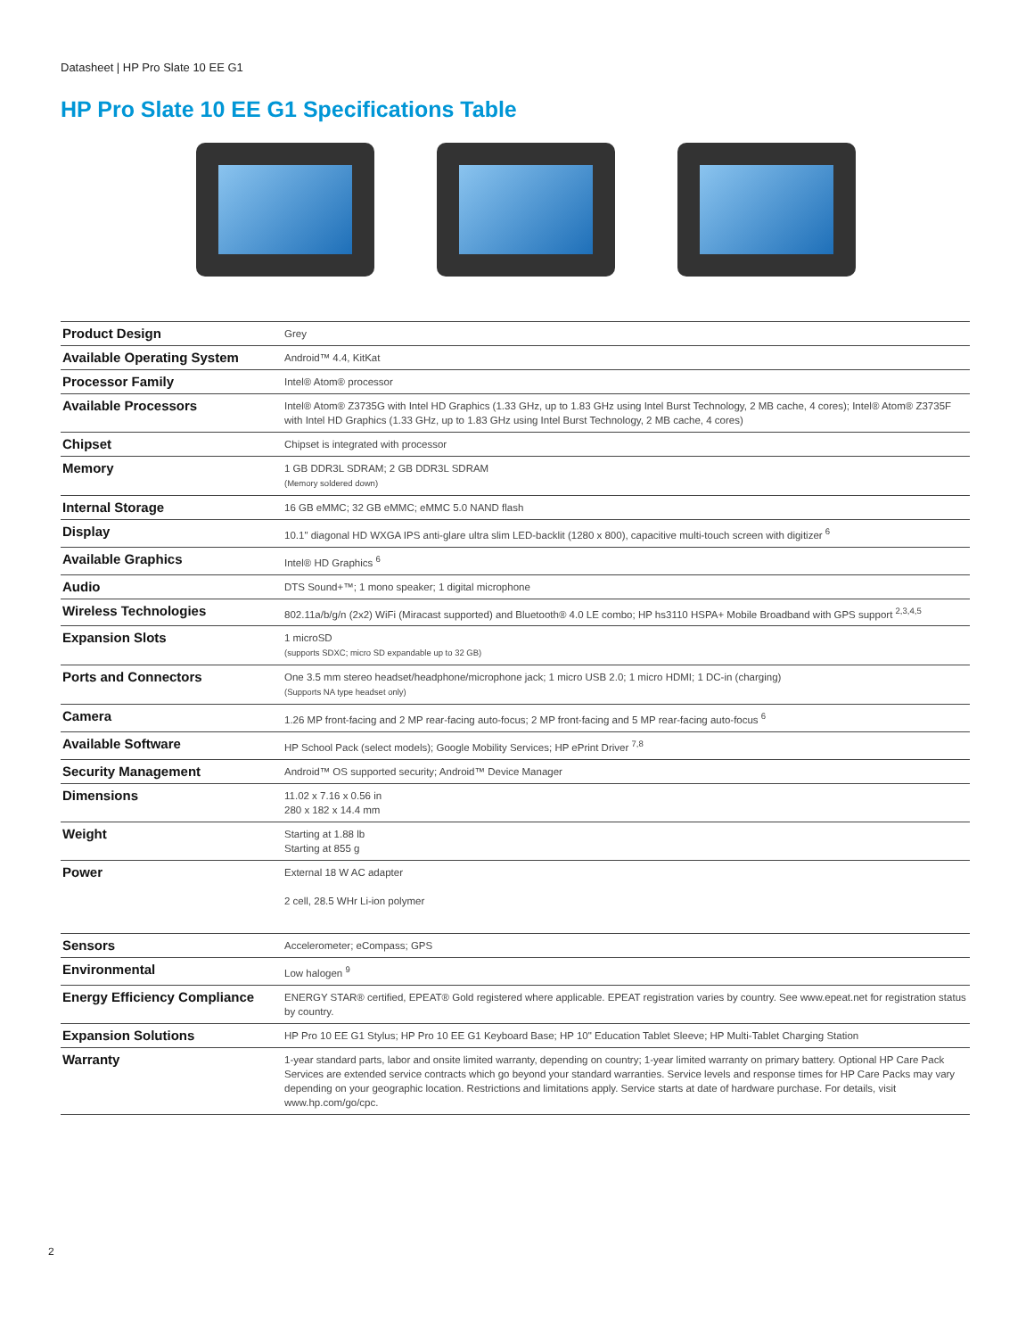Datasheet | HP Pro Slate 10 EE G1
HP Pro Slate 10 EE G1 Specifications Table
| Product Design | Grey |
| Available Operating System | Android™ 4.4, KitKat |
| Processor Family | Intel® Atom® processor |
| Available Processors | Intel® Atom® Z3735G with Intel HD Graphics (1.33 GHz, up to 1.83 GHz using Intel Burst Technology, 2 MB cache, 4 cores); Intel® Atom® Z3735F with Intel HD Graphics (1.33 GHz, up to 1.83 GHz using Intel Burst Technology, 2 MB cache, 4 cores) |
| Chipset | Chipset is integrated with processor |
| Memory | 1 GB DDR3L SDRAM; 2 GB DDR3L SDRAM (Memory soldered down) |
| Internal Storage | 16 GB eMMC; 32 GB eMMC; eMMC 5.0 NAND flash |
| Display | 10.1" diagonal HD WXGA IPS anti-glare ultra slim LED-backlit (1280 x 800), capacitive multi-touch screen with digitizer <sup>6</sup> |
| Available Graphics | Intel® HD Graphics <sup>6</sup> |
| Audio | DTS Sound+™; 1 mono speaker; 1 digital microphone |
| Wireless Technologies | 802.11a/b/g/n (2x2) WiFi (Miracast supported) and Bluetooth® 4.0 LE combo; HP hs3110 HSPA+ Mobile Broadband with GPS support <sup>2,3,4,5</sup> |
| Expansion Slots | 1 microSD (supports SDXC; micro SD expandable up to 32 GB) |
| Ports and Connectors | One 3.5 mm stereo headset/headphone/microphone jack; 1 micro USB 2.0; 1 micro HDMI; 1 DC-in (charging) (Supports NA type headset only) |
| Camera | 1.26 MP front-facing and 2 MP rear-facing auto-focus; 2 MP front-facing and 5 MP rear-facing auto-focus <sup>6</sup> |
| Available Software | HP School Pack (select models); Google Mobility Services; HP ePrint Driver <sup>7,8</sup> |
| Security Management | Android™ OS supported security; Android™ Device Manager |
| Dimensions | 11.02 x 7.16 x 0.56 in 280 x 182 x 14.4 mm |
| Weight | Starting at 1.88 lb Starting at 855 g |
| Power | External 18 W AC adapter 2 cell, 28.5 WHr Li-ion polymer |
| Sensors | Accelerometer; eCompass; GPS |
| Environmental | Low halogen <sup>9</sup> |
| Energy Efficiency Compliance | ENERGY STAR® certified, EPEAT® Gold registered where applicable. EPEAT registration varies by country. See www.epeat.net for registration status by country. |
| Expansion Solutions | HP Pro 10 EE G1 Stylus; HP Pro 10 EE G1 Keyboard Base; HP 10" Education Tablet Sleeve; HP Multi-Tablet Charging Station |
| Warranty | 1-year standard parts, labor and onsite limited warranty, depending on country; 1-year limited warranty on primary battery. Optional HP Care Pack Services are extended service contracts which go beyond your standard warranties. Service levels and response times for HP Care Packs may vary depending on your geographic location. Restrictions and limitations apply. Service starts at date of hardware purchase. For details, visit www.hp.com/go/cpc. |
2